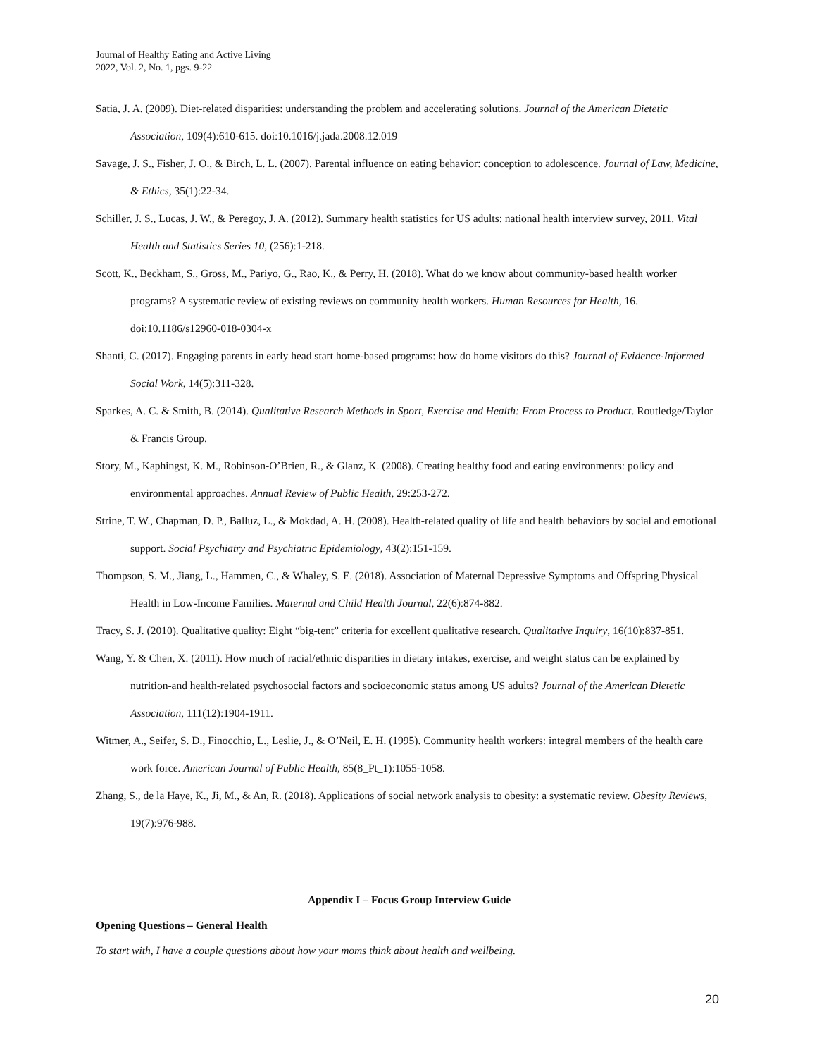Journal of Healthy Eating and Active Living
2022, Vol. 2, No. 1, pgs. 9-22
Satia, J. A. (2009). Diet-related disparities: understanding the problem and accelerating solutions. Journal of the American Dietetic Association, 109(4):610-615. doi:10.1016/j.jada.2008.12.019
Savage, J. S., Fisher, J. O., & Birch, L. L. (2007). Parental influence on eating behavior: conception to adolescence. Journal of Law, Medicine, & Ethics, 35(1):22-34.
Schiller, J. S., Lucas, J. W., & Peregoy, J. A. (2012). Summary health statistics for US adults: national health interview survey, 2011. Vital Health and Statistics Series 10, (256):1-218.
Scott, K., Beckham, S., Gross, M., Pariyo, G., Rao, K., & Perry, H. (2018). What do we know about community-based health worker programs? A systematic review of existing reviews on community health workers. Human Resources for Health, 16. doi:10.1186/s12960-018-0304-x
Shanti, C. (2017). Engaging parents in early head start home-based programs: how do home visitors do this? Journal of Evidence-Informed Social Work, 14(5):311-328.
Sparkes, A. C. & Smith, B. (2014). Qualitative Research Methods in Sport, Exercise and Health: From Process to Product. Routledge/Taylor & Francis Group.
Story, M., Kaphingst, K. M., Robinson-O’Brien, R., & Glanz, K. (2008). Creating healthy food and eating environments: policy and environmental approaches. Annual Review of Public Health, 29:253-272.
Strine, T. W., Chapman, D. P., Balluz, L., & Mokdad, A. H. (2008). Health-related quality of life and health behaviors by social and emotional support. Social Psychiatry and Psychiatric Epidemiology, 43(2):151-159.
Thompson, S. M., Jiang, L., Hammen, C., & Whaley, S. E. (2018). Association of Maternal Depressive Symptoms and Offspring Physical Health in Low-Income Families. Maternal and Child Health Journal, 22(6):874-882.
Tracy, S. J. (2010). Qualitative quality: Eight “big-tent” criteria for excellent qualitative research. Qualitative Inquiry, 16(10):837-851.
Wang, Y. & Chen, X. (2011). How much of racial/ethnic disparities in dietary intakes, exercise, and weight status can be explained by nutrition-and health-related psychosocial factors and socioeconomic status among US adults? Journal of the American Dietetic Association, 111(12):1904-1911.
Witmer, A., Seifer, S. D., Finocchio, L., Leslie, J., & O’Neil, E. H. (1995). Community health workers: integral members of the health care work force. American Journal of Public Health, 85(8_Pt_1):1055-1058.
Zhang, S., de la Haye, K., Ji, M., & An, R. (2018). Applications of social network analysis to obesity: a systematic review. Obesity Reviews, 19(7):976-988.
Appendix I – Focus Group Interview Guide
Opening Questions – General Health
To start with, I have a couple questions about how your moms think about health and wellbeing.
20